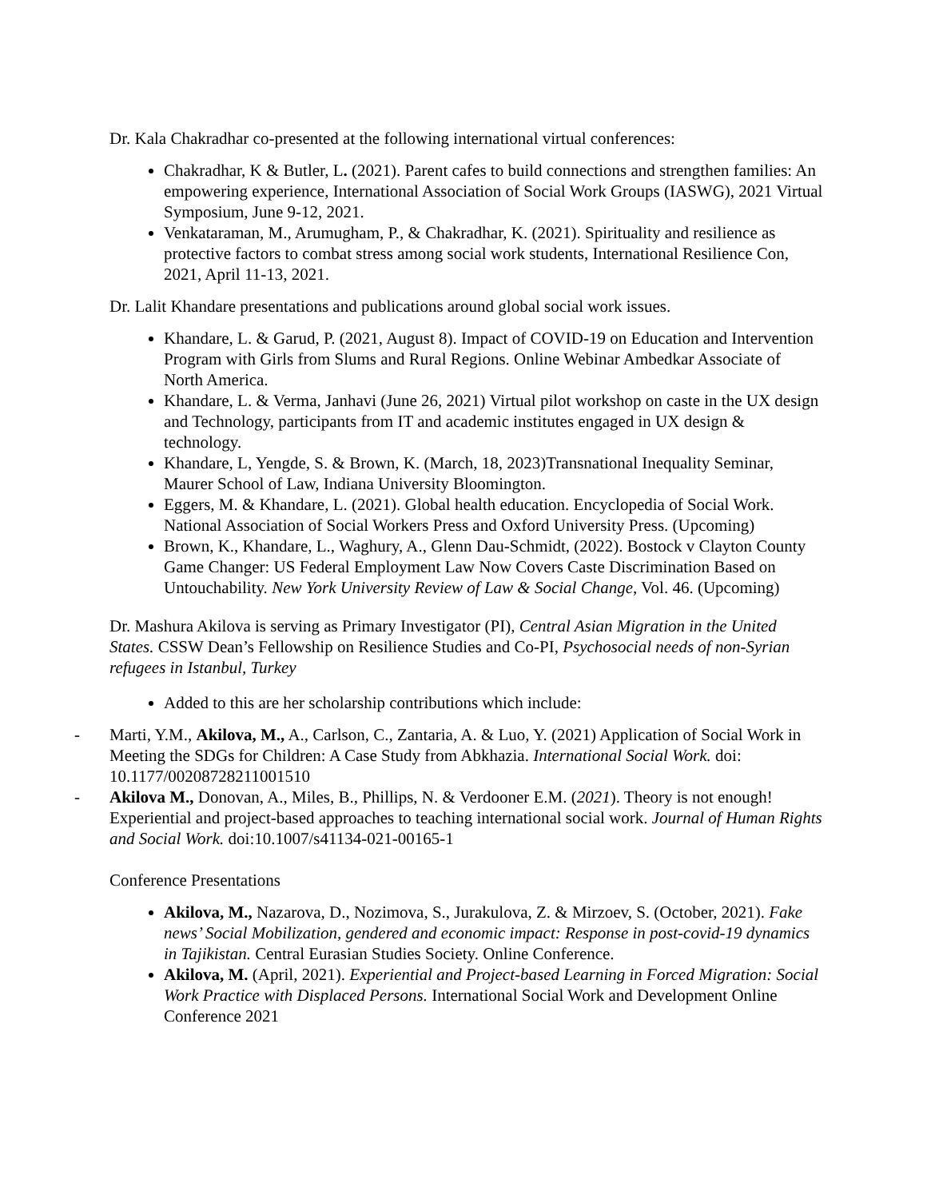Dr. Kala Chakradhar co-presented at the following international virtual conferences:
Chakradhar, K & Butler, L. (2021). Parent cafes to build connections and strengthen families: An empowering experience, International Association of Social Work Groups (IASWG), 2021 Virtual Symposium, June 9-12, 2021.
Venkataraman, M., Arumugham, P., & Chakradhar, K. (2021). Spirituality and resilience as protective factors to combat stress among social work students, International Resilience Con, 2021, April 11-13, 2021.
Dr. Lalit Khandare presentations and publications around global social work issues.
Khandare, L. & Garud, P. (2021, August 8). Impact of COVID-19 on Education and Intervention Program with Girls from Slums and Rural Regions. Online Webinar Ambedkar Associate of North America.
Khandare, L. & Verma, Janhavi (June 26, 2021) Virtual pilot workshop on caste in the UX design and Technology, participants from IT and academic institutes engaged in UX design & technology.
Khandare, L, Yengde, S. & Brown, K. (March, 18, 2023)Transnational Inequality Seminar, Maurer School of Law, Indiana University Bloomington.
Eggers, M. & Khandare, L. (2021). Global health education. Encyclopedia of Social Work. National Association of Social Workers Press and Oxford University Press. (Upcoming)
Brown, K., Khandare, L., Waghury, A., Glenn Dau-Schmidt, (2022). Bostock v Clayton County Game Changer: US Federal Employment Law Now Covers Caste Discrimination Based on Untouchability. New York University Review of Law & Social Change, Vol. 46. (Upcoming)
Dr. Mashura Akilova is serving as Primary Investigator (PI), Central Asian Migration in the United States. CSSW Dean’s Fellowship on Resilience Studies and Co-PI, Psychosocial needs of non-Syrian refugees in Istanbul, Turkey
Added to this are her scholarship contributions which include:
- Marti, Y.M., Akilova, M., A., Carlson, C., Zantaria, A. & Luo, Y. (2021) Application of Social Work in Meeting the SDGs for Children: A Case Study from Abkhazia. International Social Work. doi: 10.1177/00208728211001510
- Akilova M., Donovan, A., Miles, B., Phillips, N. & Verdooner E.M. (2021). Theory is not enough! Experiential and project-based approaches to teaching international social work. Journal of Human Rights and Social Work. doi:10.1007/s41134-021-00165-1
Conference Presentations
Akilova, M., Nazarova, D., Nozimova, S., Jurakulova, Z. & Mirzoev, S. (October, 2021). Fake news’ Social Mobilization, gendered and economic impact: Response in post-covid-19 dynamics in Tajikistan. Central Eurasian Studies Society. Online Conference.
Akilova, M. (April, 2021). Experiential and Project-based Learning in Forced Migration: Social Work Practice with Displaced Persons. International Social Work and Development Online Conference 2021